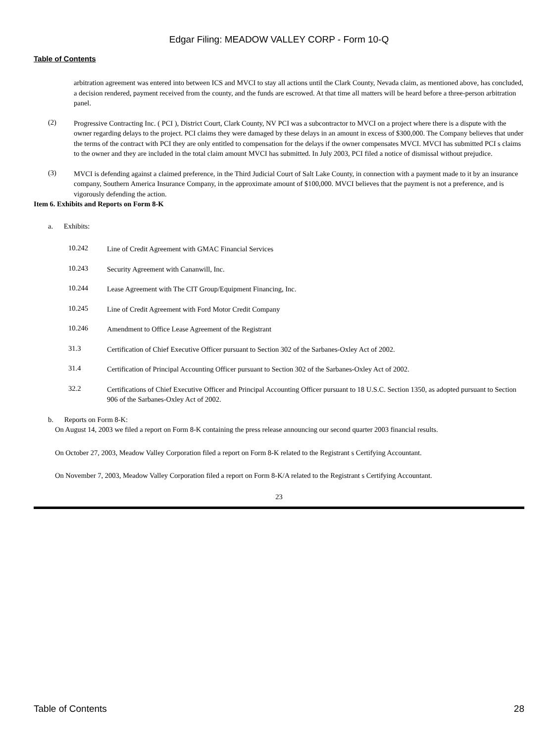Edgar Filing: MEADOW VALLEY CORP - Form 10-Q
Table of Contents
arbitration agreement was entered into between ICS and MVCI to stay all actions until the Clark County, Nevada claim, as mentioned above, has concluded, a decision rendered, payment received from the county, and the funds are escrowed. At that time all matters will be heard before a three-person arbitration panel.
(2)
Progressive Contracting Inc. ( PCI ), District Court, Clark County, NV PCI was a subcontractor to MVCI on a project where there is a dispute with the owner regarding delays to the project. PCI claims they were damaged by these delays in an amount in excess of $300,000. The Company believes that under the terms of the contract with PCI they are only entitled to compensation for the delays if the owner compensates MVCI. MVCI has submitted PCI s claims to the owner and they are included in the total claim amount MVCI has submitted. In July 2003, PCI filed a notice of dismissal without prejudice.
(3)
MVCI is defending against a claimed preference, in the Third Judicial Court of Salt Lake County, in connection with a payment made to it by an insurance company, Southern America Insurance Company, in the approximate amount of $100,000. MVCI believes that the payment is not a preference, and is vigorously defending the action.
Item 6. Exhibits and Reports on Form 8-K
a. Exhibits:
10.242
Line of Credit Agreement with GMAC Financial Services
10.243
Security Agreement with Cananwill, Inc.
10.244
Lease Agreement with The CIT Group/Equipment Financing, Inc.
10.245
Line of Credit Agreement with Ford Motor Credit Company
10.246
Amendment to Office Lease Agreement of the Registrant
31.3
Certification of Chief Executive Officer pursuant to Section 302 of the Sarbanes-Oxley Act of 2002.
31.4
Certification of Principal Accounting Officer pursuant to Section 302 of the Sarbanes-Oxley Act of 2002.
32.2
Certifications of Chief Executive Officer and Principal Accounting Officer pursuant to 18 U.S.C. Section 1350, as adopted pursuant to Section 906 of the Sarbanes-Oxley Act of 2002.
b. Reports on Form 8-K:
On August 14, 2003 we filed a report on Form 8-K containing the press release announcing our second quarter 2003 financial results.
On October 27, 2003, Meadow Valley Corporation filed a report on Form 8-K related to the Registrant s Certifying Accountant.
On November 7, 2003, Meadow Valley Corporation filed a report on Form 8-K/A related to the Registrant s Certifying Accountant.
23
Table of Contents 28